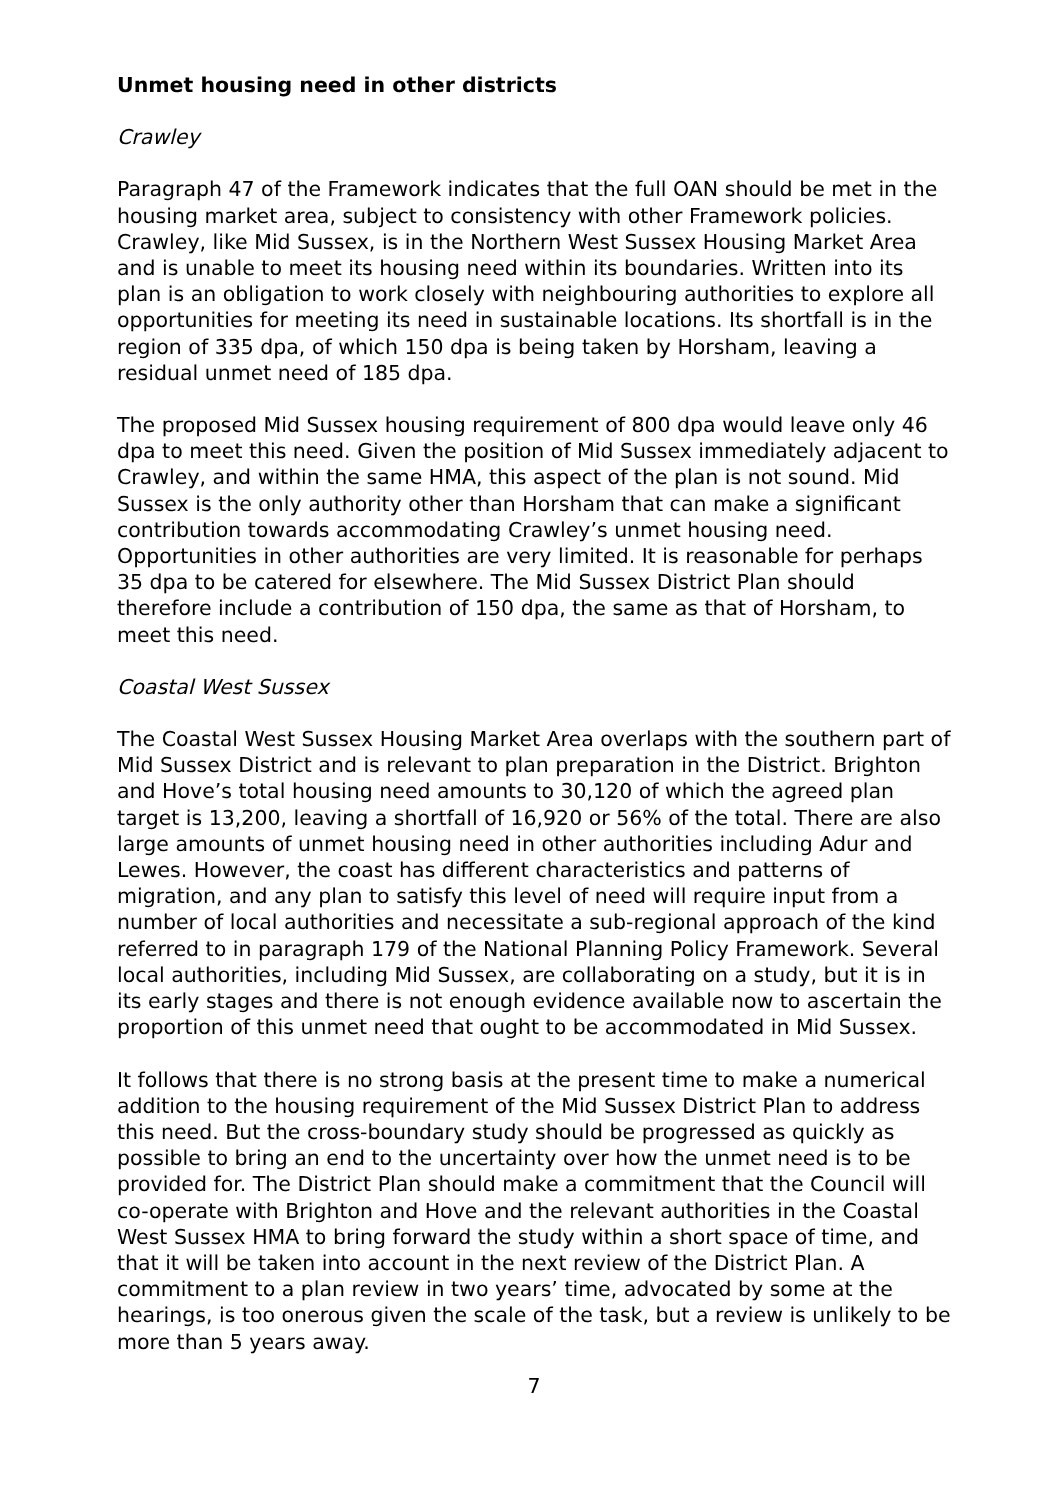Unmet housing need in other districts
Crawley
Paragraph 47 of the Framework indicates that the full OAN should be met in the housing market area, subject to consistency with other Framework policies. Crawley, like Mid Sussex, is in the Northern West Sussex Housing Market Area and is unable to meet its housing need within its boundaries. Written into its plan is an obligation to work closely with neighbouring authorities to explore all opportunities for meeting its need in sustainable locations. Its shortfall is in the region of 335 dpa, of which 150 dpa is being taken by Horsham, leaving a residual unmet need of 185 dpa.
The proposed Mid Sussex housing requirement of 800 dpa would leave only 46 dpa to meet this need. Given the position of Mid Sussex immediately adjacent to Crawley, and within the same HMA, this aspect of the plan is not sound. Mid Sussex is the only authority other than Horsham that can make a significant contribution towards accommodating Crawley’s unmet housing need. Opportunities in other authorities are very limited. It is reasonable for perhaps 35 dpa to be catered for elsewhere. The Mid Sussex District Plan should therefore include a contribution of 150 dpa, the same as that of Horsham, to meet this need.
Coastal West Sussex
The Coastal West Sussex Housing Market Area overlaps with the southern part of Mid Sussex District and is relevant to plan preparation in the District. Brighton and Hove’s total housing need amounts to 30,120 of which the agreed plan target is 13,200, leaving a shortfall of 16,920 or 56% of the total. There are also large amounts of unmet housing need in other authorities including Adur and Lewes. However, the coast has different characteristics and patterns of migration, and any plan to satisfy this level of need will require input from a number of local authorities and necessitate a sub-regional approach of the kind referred to in paragraph 179 of the National Planning Policy Framework. Several local authorities, including Mid Sussex, are collaborating on a study, but it is in its early stages and there is not enough evidence available now to ascertain the proportion of this unmet need that ought to be accommodated in Mid Sussex.
It follows that there is no strong basis at the present time to make a numerical addition to the housing requirement of the Mid Sussex District Plan to address this need. But the cross-boundary study should be progressed as quickly as possible to bring an end to the uncertainty over how the unmet need is to be provided for. The District Plan should make a commitment that the Council will co-operate with Brighton and Hove and the relevant authorities in the Coastal West Sussex HMA to bring forward the study within a short space of time, and that it will be taken into account in the next review of the District Plan. A commitment to a plan review in two years’ time, advocated by some at the hearings, is too onerous given the scale of the task, but a review is unlikely to be more than 5 years away.
7